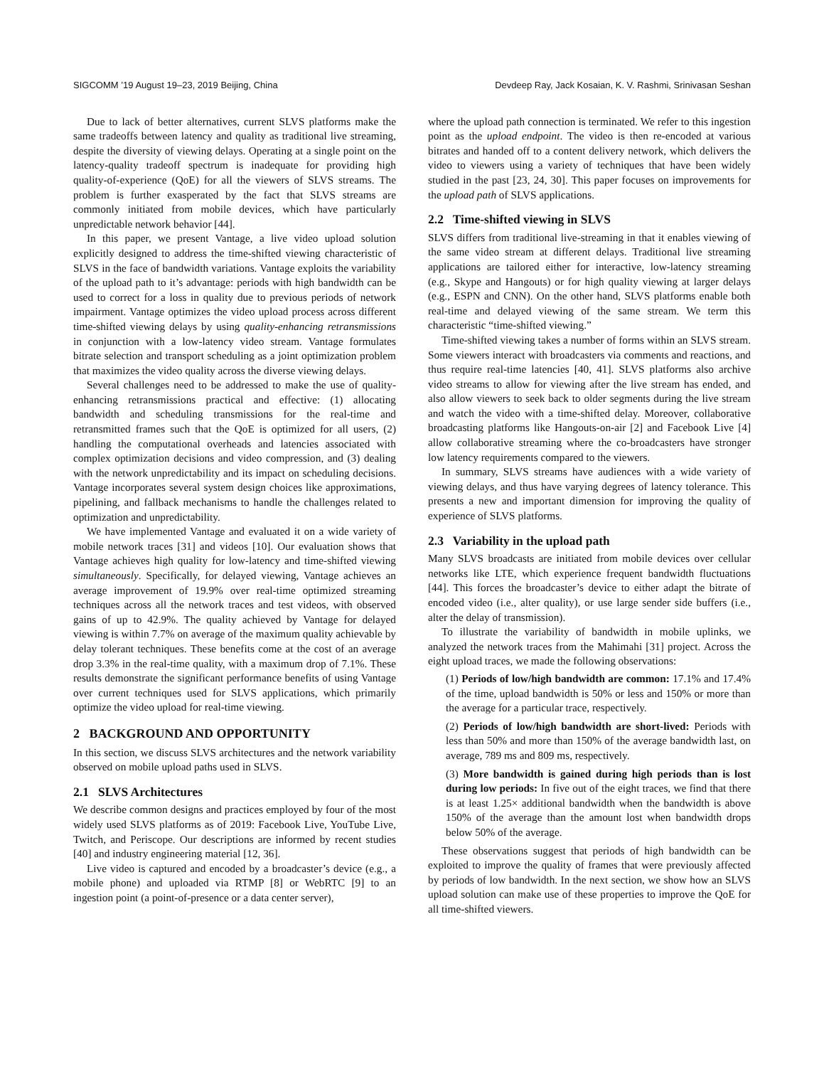SIGCOMM ’19 August 19–23, 2019 Beijing, China Devdeep Ray, Jack Kosaian, K. V. Rashmi, Srinivasan Seshan
Due to lack of better alternatives, current SLVS platforms make the same tradeoffs between latency and quality as traditional live streaming, despite the diversity of viewing delays. Operating at a single point on the latency-quality tradeoff spectrum is inadequate for providing high quality-of-experience (QoE) for all the viewers of SLVS streams. The problem is further exasperated by the fact that SLVS streams are commonly initiated from mobile devices, which have particularly unpredictable network behavior [44].
In this paper, we present Vantage, a live video upload solution explicitly designed to address the time-shifted viewing characteristic of SLVS in the face of bandwidth variations. Vantage exploits the variability of the upload path to it’s advantage: periods with high bandwidth can be used to correct for a loss in quality due to previous periods of network impairment. Vantage optimizes the video upload process across different time-shifted viewing delays by using quality-enhancing retransmissions in conjunction with a low-latency video stream. Vantage formulates bitrate selection and transport scheduling as a joint optimization problem that maximizes the video quality across the diverse viewing delays.
Several challenges need to be addressed to make the use of quality-enhancing retransmissions practical and effective: (1) allocating bandwidth and scheduling transmissions for the real-time and retransmitted frames such that the QoE is optimized for all users, (2) handling the computational overheads and latencies associated with complex optimization decisions and video compression, and (3) dealing with the network unpredictability and its impact on scheduling decisions. Vantage incorporates several system design choices like approximations, pipelining, and fallback mechanisms to handle the challenges related to optimization and unpredictability.
We have implemented Vantage and evaluated it on a wide variety of mobile network traces [31] and videos [10]. Our evaluation shows that Vantage achieves high quality for low-latency and time-shifted viewing simultaneously. Specifically, for delayed viewing, Vantage achieves an average improvement of 19.9% over real-time optimized streaming techniques across all the network traces and test videos, with observed gains of up to 42.9%. The quality achieved by Vantage for delayed viewing is within 7.7% on average of the maximum quality achievable by delay tolerant techniques. These benefits come at the cost of an average drop 3.3% in the real-time quality, with a maximum drop of 7.1%. These results demonstrate the significant performance benefits of using Vantage over current techniques used for SLVS applications, which primarily optimize the video upload for real-time viewing.
2 BACKGROUND AND OPPORTUNITY
In this section, we discuss SLVS architectures and the network variability observed on mobile upload paths used in SLVS.
2.1 SLVS Architectures
We describe common designs and practices employed by four of the most widely used SLVS platforms as of 2019: Facebook Live, YouTube Live, Twitch, and Periscope. Our descriptions are informed by recent studies [40] and industry engineering material [12, 36].
Live video is captured and encoded by a broadcaster’s device (e.g., a mobile phone) and uploaded via RTMP [8] or WebRTC [9] to an ingestion point (a point-of-presence or a data center server),
where the upload path connection is terminated. We refer to this ingestion point as the upload endpoint. The video is then re-encoded at various bitrates and handed off to a content delivery network, which delivers the video to viewers using a variety of techniques that have been widely studied in the past [23, 24, 30]. This paper focuses on improvements for the upload path of SLVS applications.
2.2 Time-shifted viewing in SLVS
SLVS differs from traditional live-streaming in that it enables viewing of the same video stream at different delays. Traditional live streaming applications are tailored either for interactive, low-latency streaming (e.g., Skype and Hangouts) or for high quality viewing at larger delays (e.g., ESPN and CNN). On the other hand, SLVS platforms enable both real-time and delayed viewing of the same stream. We term this characteristic “time-shifted viewing.”
Time-shifted viewing takes a number of forms within an SLVS stream. Some viewers interact with broadcasters via comments and reactions, and thus require real-time latencies [40, 41]. SLVS platforms also archive video streams to allow for viewing after the live stream has ended, and also allow viewers to seek back to older segments during the live stream and watch the video with a time-shifted delay. Moreover, collaborative broadcasting platforms like Hangouts-on-air [2] and Facebook Live [4] allow collaborative streaming where the co-broadcasters have stronger low latency requirements compared to the viewers.
In summary, SLVS streams have audiences with a wide variety of viewing delays, and thus have varying degrees of latency tolerance. This presents a new and important dimension for improving the quality of experience of SLVS platforms.
2.3 Variability in the upload path
Many SLVS broadcasts are initiated from mobile devices over cellular networks like LTE, which experience frequent bandwidth fluctuations [44]. This forces the broadcaster’s device to either adapt the bitrate of encoded video (i.e., alter quality), or use large sender side buffers (i.e., alter the delay of transmission).
To illustrate the variability of bandwidth in mobile uplinks, we analyzed the network traces from the Mahimahi [31] project. Across the eight upload traces, we made the following observations:
(1) Periods of low/high bandwidth are common: 17.1% and 17.4% of the time, upload bandwidth is 50% or less and 150% or more than the average for a particular trace, respectively.
(2) Periods of low/high bandwidth are short-lived: Periods with less than 50% and more than 150% of the average bandwidth last, on average, 789 ms and 809 ms, respectively.
(3) More bandwidth is gained during high periods than is lost during low periods: In five out of the eight traces, we find that there is at least 1.25× additional bandwidth when the bandwidth is above 150% of the average than the amount lost when bandwidth drops below 50% of the average.
These observations suggest that periods of high bandwidth can be exploited to improve the quality of frames that were previously affected by periods of low bandwidth. In the next section, we show how an SLVS upload solution can make use of these properties to improve the QoE for all time-shifted viewers.